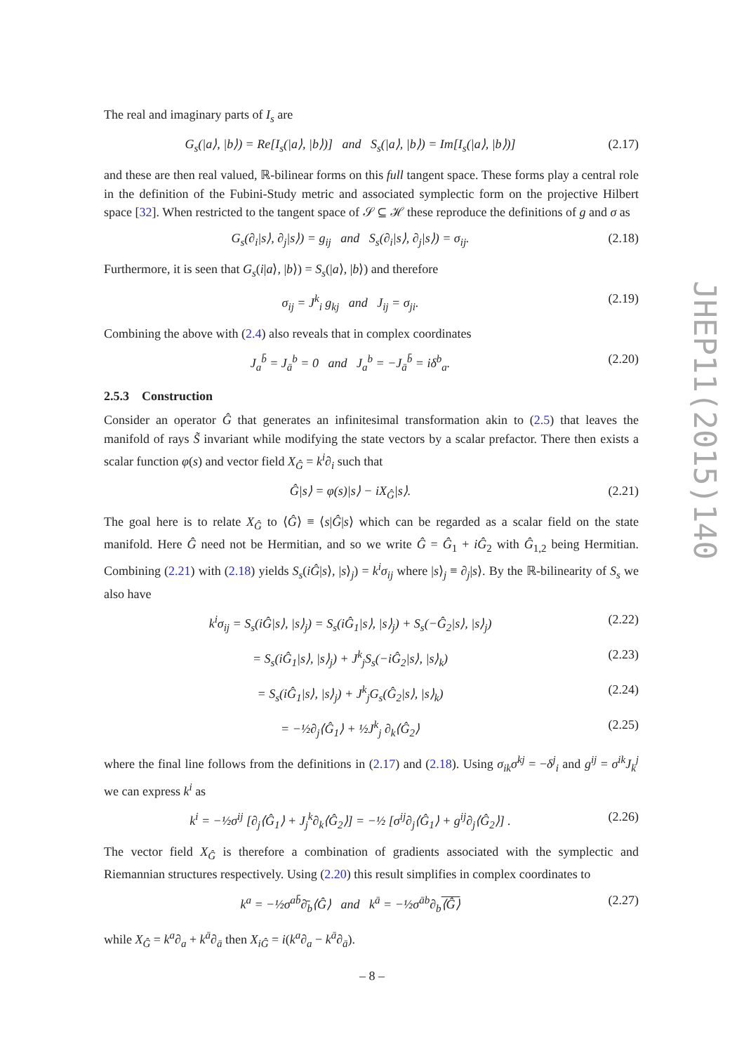The real and imaginary parts of I<sub>s</sub> are
G<sub>s</sub>(|a⟩, |b⟩) = Re[I<sub>s</sub>(|a⟩, |b⟩)] and S<sub>s</sub>(|a⟩, |b⟩) = Im[I<sub>s</sub>(|a⟩, |b⟩)] (2.17)
and these are then real valued, ℝ-bilinear forms on this full tangent space. These forms play a central role in the definition of the Fubini-Study metric and associated symplectic form on the projective Hilbert space [32]. When restricted to the tangent space of 𝒮 ⊆ ℋ these reproduce the definitions of g and σ as
G<sub>s</sub>(∂<sub>i</sub>|s⟩, ∂<sub>j</sub>|s⟩) = g<sub>ij</sub> and S<sub>s</sub>(∂<sub>i</sub>|s⟩, ∂<sub>j</sub>|s⟩) = σ<sub>ij</sub>. (2.18)
Furthermore, it is seen that G<sub>s</sub>(i|a⟩, |b⟩) = S<sub>s</sub>(|a⟩, |b⟩) and therefore
σ<sub>ij</sub> = J<sup>k</sup><sub>i</sub> g<sub>kj</sub> and J<sub>ij</sub> = σ<sub>ji</sub>. (2.19)
Combining the above with (2.4) also reveals that in complex coordinates
J<sub>a</sub><sup>b̄</sup> = J<sub>ā</sub><sup>b</sup> = 0 and J<sub>a</sub><sup>b</sup> = −J<sub>ā</sub><sup>b̄</sup> = iδ<sup>b</sup><sub>a</sub>. (2.20)
2.5.3 Construction
Consider an operator Ĝ that generates an infinitesimal transformation akin to (2.5) that leaves the manifold of rays S̃ invariant while modifying the state vectors by a scalar prefactor. There then exists a scalar function φ(s) and vector field X<sub>Ĝ</sub> = k<sup>i</sup>∂<sub>i</sub> such that
Ĝ|s⟩ = φ(s)|s⟩ − iX<sub>Ĝ</sub>|s⟩. (2.21)
The goal here is to relate X<sub>Ĝ</sub> to ⟨Ĝ⟩ ≡ ⟨s|Ĝ|s⟩ which can be regarded as a scalar field on the state manifold. Here Ĝ need not be Hermitian, and so we write Ĝ = Ĝ<sub>1</sub> + iĜ<sub>2</sub> with Ĝ<sub>1,2</sub> being Hermitian. Combining (2.21) with (2.18) yields S<sub>s</sub>(iĜ|s⟩, |s⟩<sub>j</sub>) = k<sup>i</sup>σ<sub>ij</sub> where |s⟩<sub>j</sub> ≡ ∂<sub>j</sub>|s⟩. By the ℝ-bilinearity of S<sub>s</sub> we also have
k<sup>i</sup>σ<sub>ij</sub> = S<sub>s</sub>(iĜ|s⟩, |s⟩<sub>j</sub>) = S<sub>s</sub>(iĜ<sub>1</sub>|s⟩, |s⟩<sub>j</sub>) + S<sub>s</sub>(−Ĝ<sub>2</sub>|s⟩, |s⟩<sub>j</sub>) (2.22)
= S<sub>s</sub>(iĜ<sub>1</sub>|s⟩, |s⟩<sub>j</sub>) + J<sup>k</sup><sub>j</sub>S<sub>s</sub>(−iĜ<sub>2</sub>|s⟩, |s⟩<sub>k</sub>) (2.23)
= S<sub>s</sub>(iĜ<sub>1</sub>|s⟩, |s⟩<sub>j</sub>) + J<sup>k</sup><sub>j</sub>G<sub>s</sub>(Ĝ<sub>2</sub>|s⟩, |s⟩<sub>k</sub>) (2.24)
= −½∂<sub>j</sub>⟨Ĝ<sub>1</sub>⟩ + ½J<sup>k</sup><sub>j</sub> ∂<sub>k</sub>⟨Ĝ<sub>2</sub>⟩ (2.25)
where the final line follows from the definitions in (2.17) and (2.18). Using σ<sub>ik</sub>σ<sup>kj</sup> = −δ<sup>j</sup><sub>i</sub> and g<sup>ij</sup> = σ<sup>ik</sup>J<sub>k</sub><sup>j</sup> we can express k<sup>i</sup> as
k<sup>i</sup> = −½σ<sup>ij</sup> [∂<sub>j</sub>⟨Ĝ<sub>1</sub>⟩ + J<sub>j</sub><sup>k</sup>∂<sub>k</sub>⟨Ĝ<sub>2</sub>⟩] = −½ [σ<sup>ij</sup>∂<sub>j</sub>⟨Ĝ<sub>1</sub>⟩ + g<sup>ij</sup>∂<sub>j</sub>⟨Ĝ<sub>2</sub>⟩] . (2.26)
The vector field X<sub>Ĝ</sub> is therefore a combination of gradients associated with the symplectic and Riemannian structures respectively. Using (2.20) this result simplifies in complex coordinates to
k<sup>a</sup> = −½σ<sup>ab̄</sup>∂̄<sub>b</sub>⟨Ĝ⟩ and k<sup>ā</sup> = −½σ<sup>āb</sup>∂<sub>b</sub>⟨Ĝ⟩ (2.27)
while X<sub>Ĝ</sub> = k<sup>a</sup>∂<sub>a</sub> + k<sup>ā</sup>∂<sub>ā</sub> then X<sub>iĜ</sub> = i(k<sup>a</sup>∂<sub>a</sub> − k<sup>ā</sup>∂<sub>ā</sub>).
JHEP11(2015)140
– 8 –